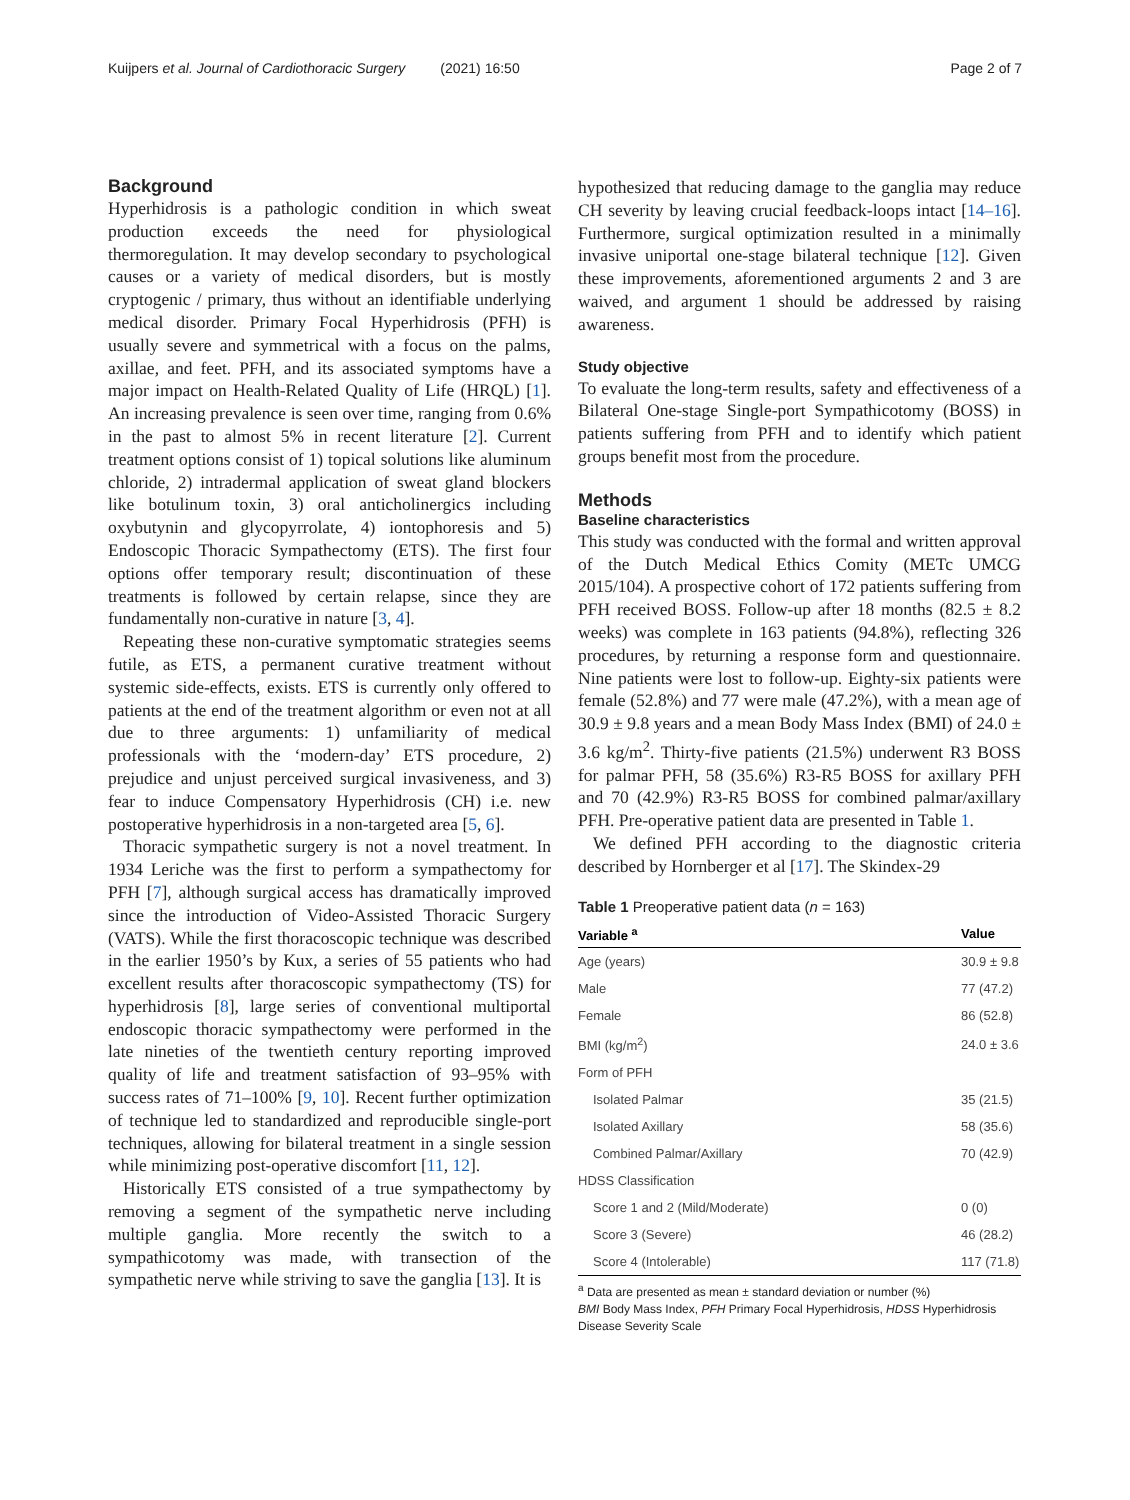Kuijpers et al. Journal of Cardiothoracic Surgery (2021) 16:50 Page 2 of 7
Background
Hyperhidrosis is a pathologic condition in which sweat production exceeds the need for physiological thermoregulation. It may develop secondary to psychological causes or a variety of medical disorders, but is mostly cryptogenic / primary, thus without an identifiable underlying medical disorder. Primary Focal Hyperhidrosis (PFH) is usually severe and symmetrical with a focus on the palms, axillae, and feet. PFH, and its associated symptoms have a major impact on Health-Related Quality of Life (HRQL) [1]. An increasing prevalence is seen over time, ranging from 0.6% in the past to almost 5% in recent literature [2]. Current treatment options consist of 1) topical solutions like aluminum chloride, 2) intradermal application of sweat gland blockers like botulinum toxin, 3) oral anticholinergics including oxybutynin and glycopyrrolate, 4) iontophoresis and 5) Endoscopic Thoracic Sympathectomy (ETS). The first four options offer temporary result; discontinuation of these treatments is followed by certain relapse, since they are fundamentally non-curative in nature [3, 4].
Repeating these non-curative symptomatic strategies seems futile, as ETS, a permanent curative treatment without systemic side-effects, exists. ETS is currently only offered to patients at the end of the treatment algorithm or even not at all due to three arguments: 1) unfamiliarity of medical professionals with the ‘modern-day’ ETS procedure, 2) prejudice and unjust perceived surgical invasiveness, and 3) fear to induce Compensatory Hyperhidrosis (CH) i.e. new postoperative hyperhidrosis in a non-targeted area [5, 6].
Thoracic sympathetic surgery is not a novel treatment. In 1934 Leriche was the first to perform a sympathectomy for PFH [7], although surgical access has dramatically improved since the introduction of Video-Assisted Thoracic Surgery (VATS). While the first thoracoscopic technique was described in the earlier 1950’s by Kux, a series of 55 patients who had excellent results after thoracoscopic sympathectomy (TS) for hyperhidrosis [8], large series of conventional multiportal endoscopic thoracic sympathectomy were performed in the late nineties of the twentieth century reporting improved quality of life and treatment satisfaction of 93–95% with success rates of 71–100% [9, 10]. Recent further optimization of technique led to standardized and reproducible single-port techniques, allowing for bilateral treatment in a single session while minimizing post-operative discomfort [11, 12].
Historically ETS consisted of a true sympathectomy by removing a segment of the sympathetic nerve including multiple ganglia. More recently the switch to a sympathicotomy was made, with transection of the sympathetic nerve while striving to save the ganglia [13]. It is
hypothesized that reducing damage to the ganglia may reduce CH severity by leaving crucial feedback-loops intact [14–16]. Furthermore, surgical optimization resulted in a minimally invasive uniportal one-stage bilateral technique [12]. Given these improvements, aforementioned arguments 2 and 3 are waived, and argument 1 should be addressed by raising awareness.
Study objective
To evaluate the long-term results, safety and effectiveness of a Bilateral One-stage Single-port Sympathicotomy (BOSS) in patients suffering from PFH and to identify which patient groups benefit most from the procedure.
Methods
Baseline characteristics
This study was conducted with the formal and written approval of the Dutch Medical Ethics Comity (METc UMCG 2015/104). A prospective cohort of 172 patients suffering from PFH received BOSS. Follow-up after 18 months (82.5 ± 8.2 weeks) was complete in 163 patients (94.8%), reflecting 326 procedures, by returning a response form and questionnaire. Nine patients were lost to follow-up. Eighty-six patients were female (52.8%) and 77 were male (47.2%), with a mean age of 30.9 ± 9.8 years and a mean Body Mass Index (BMI) of 24.0 ± 3.6 kg/m<sup>2</sup>. Thirty-five patients (21.5%) underwent R3 BOSS for palmar PFH, 58 (35.6%) R3-R5 BOSS for axillary PFH and 70 (42.9%) R3-R5 BOSS for combined palmar/axillary PFH. Pre-operative patient data are presented in Table 1.
We defined PFH according to the diagnostic criteria described by Hornberger et al [17]. The Skindex-29
Table 1 Preoperative patient data (n = 163)
| Variable <sup>a</sup> | Value |
| --- | --- |
| Age (years) | 30.9 ± 9.8 |
| Male | 77 (47.2) |
| Female | 86 (52.8) |
| BMI (kg/m<sup>2</sup>) | 24.0 ± 3.6 |
| Form of PFH | |
| Isolated Palmar | 35 (21.5) |
| Isolated Axillary | 58 (35.6) |
| Combined Palmar/Axillary | 70 (42.9) |
| HDSS Classification | |
| Score 1 and 2 (Mild/Moderate) | 0 (0) |
| Score 3 (Severe) | 46 (28.2) |
| Score 4 (Intolerable) | 117 (71.8) |
<sup>a</sup> Data are presented as mean ± standard deviation or number (%)
BMI Body Mass Index, PFH Primary Focal Hyperhidrosis, HDSS Hyperhidrosis Disease Severity Scale